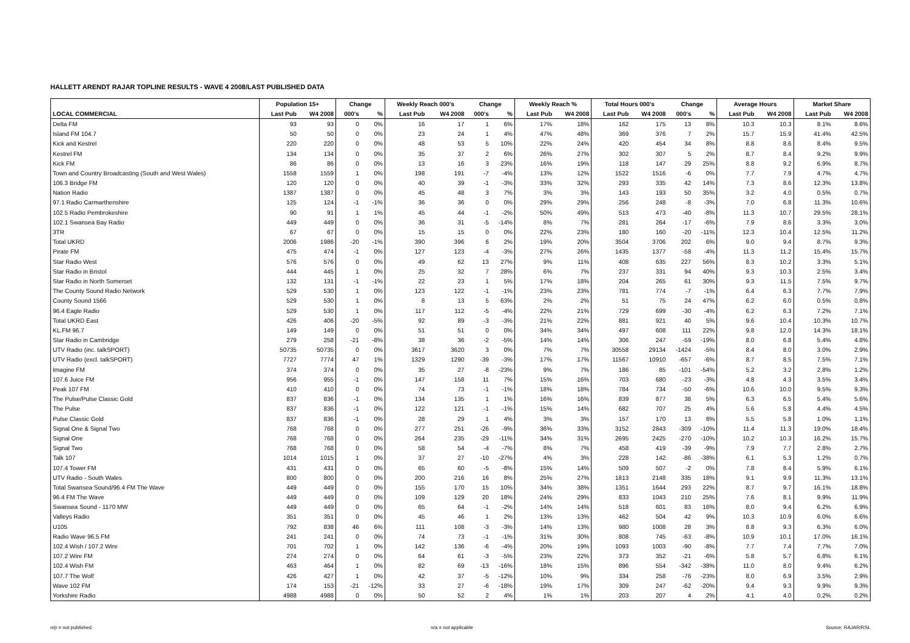HALLETT ARENDT RAJAR TOPLINE RESULTS - WAVE 4 2008/LAST PUBLISHED DATA
| | Population 15+ | | Change | | Weekly Reach 000's | | Change | | Weekly Reach % | | Total Hours 000's | | Change | | Average Hours | | Market Share | |
| --- | --- | --- | --- | --- | --- | --- | --- | --- | --- | --- | --- | --- | --- | --- | --- | --- | --- | --- |
| LOCAL COMMERCIAL | Last Pub | W4 2008 | 000's | % | Last Pub | W4 2008 | 000's | % | Last Pub | W4 2008 | Last Pub | W4 2008 | 000's | % | Last Pub | W4 2008 | Last Pub | W4 2008 |
| Delta FM | 93 | 93 | 0 | 0% | 16 | 17 | 1 | 6% | 17% | 18% | 162 | 175 | 13 | 8% | 10.3 | 10.3 | 8.1% | 8.6% |
| Island FM 104.7 | 50 | 50 | 0 | 0% | 23 | 24 | 1 | 4% | 47% | 48% | 369 | 376 | 7 | 2% | 15.7 | 15.9 | 41.4% | 42.5% |
| Kick and Kestrel | 220 | 220 | 0 | 0% | 48 | 53 | 5 | 10% | 22% | 24% | 420 | 454 | 34 | 8% | 8.8 | 8.6 | 8.4% | 9.5% |
| Kestrel FM | 134 | 134 | 0 | 0% | 35 | 37 | 2 | 6% | 26% | 27% | 302 | 307 | 5 | 2% | 8.7 | 8.4 | 9.2% | 9.9% |
| Kick FM | 86 | 86 | 0 | 0% | 13 | 16 | 3 | 23% | 16% | 19% | 118 | 147 | 29 | 25% | 8.8 | 9.2 | 6.9% | 8.7% |
| Town and Country Broadcasting (South and West Wales) | 1558 | 1559 | 1 | 0% | 198 | 191 | -7 | -4% | 13% | 12% | 1522 | 1516 | -6 | 0% | 7.7 | 7.9 | 4.7% | 4.7% |
| 106.3 Bridge FM | 120 | 120 | 0 | 0% | 40 | 39 | -1 | -3% | 33% | 32% | 293 | 335 | 42 | 14% | 7.3 | 8.6 | 12.3% | 13.8% |
| Nation Radio | 1387 | 1387 | 0 | 0% | 45 | 48 | 3 | 7% | 3% | 3% | 143 | 193 | 50 | 35% | 3.2 | 4.0 | 0.5% | 0.7% |
| 97.1 Radio Carmarthenshire | 125 | 124 | -1 | -1% | 36 | 36 | 0 | 0% | 29% | 29% | 256 | 248 | -8 | -3% | 7.0 | 6.8 | 11.3% | 10.6% |
| 102.5 Radio Pembrokeshire | 90 | 91 | 1 | 1% | 45 | 44 | -1 | -2% | 50% | 49% | 513 | 473 | -40 | -8% | 11.3 | 10.7 | 29.5% | 28.1% |
| 102.1 Swansea Bay Radio | 449 | 449 | 0 | 0% | 36 | 31 | -5 | -14% | 8% | 7% | 281 | 264 | -17 | -6% | 7.9 | 8.6 | 3.3% | 3.0% |
| 3TR | 67 | 67 | 0 | 0% | 15 | 15 | 0 | 0% | 22% | 23% | 180 | 160 | -20 | -11% | 12.3 | 10.4 | 12.5% | 11.2% |
| Total UKRD | 2006 | 1986 | -20 | -1% | 390 | 396 | 6 | 2% | 19% | 20% | 3504 | 3706 | 202 | 6% | 9.0 | 9.4 | 8.7% | 9.3% |
| Pirate FM | 475 | 474 | -1 | 0% | 127 | 123 | -4 | -3% | 27% | 26% | 1435 | 1377 | -58 | -4% | 11.3 | 11.2 | 15.4% | 15.7% |
| Star Radio West | 576 | 576 | 0 | 0% | 49 | 62 | 13 | 27% | 9% | 11% | 408 | 635 | 227 | 56% | 8.3 | 10.2 | 3.3% | 5.1% |
| Star Radio in Bristol | 444 | 445 | 1 | 0% | 25 | 32 | 7 | 28% | 6% | 7% | 237 | 331 | 94 | 40% | 9.3 | 10.3 | 2.5% | 3.4% |
| Star Radio in North Somerset | 132 | 131 | -1 | -1% | 22 | 23 | 1 | 5% | 17% | 18% | 204 | 265 | 61 | 30% | 9.3 | 11.5 | 7.5% | 9.7% |
| The County Sound Radio Network | 529 | 530 | 1 | 0% | 123 | 122 | -1 | -1% | 23% | 23% | 781 | 774 | -7 | -1% | 6.4 | 6.3 | 7.7% | 7.9% |
| County Sound 1566 | 529 | 530 | 1 | 0% | 8 | 13 | 5 | 63% | 2% | 2% | 51 | 75 | 24 | 47% | 6.2 | 6.0 | 0.5% | 0.8% |
| 96.4 Eagle Radio | 529 | 530 | 1 | 0% | 117 | 112 | -5 | -4% | 22% | 21% | 729 | 699 | -30 | -4% | 6.2 | 6.3 | 7.2% | 7.1% |
| Total UKRD East | 426 | 406 | -20 | -5% | 92 | 89 | -3 | -3% | 21% | 22% | 881 | 921 | 40 | 5% | 9.6 | 10.4 | 10.3% | 10.7% |
| KL.FM 96.7 | 149 | 149 | 0 | 0% | 51 | 51 | 0 | 0% | 34% | 34% | 497 | 608 | 111 | 22% | 9.8 | 12.0 | 14.3% | 18.1% |
| Star Radio in Cambridge | 279 | 258 | -21 | -8% | 38 | 36 | -2 | -5% | 14% | 14% | 306 | 247 | -59 | -19% | 8.0 | 6.8 | 5.4% | 4.8% |
| UTV Radio (inc. talkSPORT) | 50735 | 50735 | 0 | 0% | 3617 | 3620 | 3 | 0% | 7% | 7% | 30558 | 29134 | -1424 | -5% | 8.4 | 8.0 | 3.0% | 2.9% |
| UTV Radio (excl. talkSPORT) | 7727 | 7774 | 47 | 1% | 1329 | 1290 | -39 | -3% | 17% | 17% | 11567 | 10910 | -657 | -6% | 8.7 | 8.5 | 7.5% | 7.1% |
| Imagine FM | 374 | 374 | 0 | 0% | 35 | 27 | -8 | -23% | 9% | 7% | 186 | 85 | -101 | -54% | 5.2 | 3.2 | 2.8% | 1.2% |
| 107.6 Juice FM | 956 | 955 | -1 | 0% | 147 | 158 | 11 | 7% | 15% | 16% | 703 | 680 | -23 | -3% | 4.8 | 4.3 | 3.5% | 3.4% |
| Peak 107 FM | 410 | 410 | 0 | 0% | 74 | 73 | -1 | -1% | 18% | 18% | 784 | 734 | -50 | -6% | 10.6 | 10.0 | 9.5% | 9.3% |
| The Pulse/Pulse Classic Gold | 837 | 836 | -1 | 0% | 134 | 135 | 1 | 1% | 16% | 16% | 839 | 877 | 38 | 5% | 6.3 | 6.5 | 5.4% | 5.6% |
| The Pulse | 837 | 836 | -1 | 0% | 122 | 121 | -1 | -1% | 15% | 14% | 682 | 707 | 25 | 4% | 5.6 | 5.8 | 4.4% | 4.5% |
| Pulse Classic Gold | 837 | 836 | -1 | 0% | 28 | 29 | 1 | 4% | 3% | 3% | 157 | 170 | 13 | 8% | 5.5 | 5.8 | 1.0% | 1.1% |
| Signal One & Signal Two | 768 | 768 | 0 | 0% | 277 | 251 | -26 | -9% | 36% | 33% | 3152 | 2843 | -309 | -10% | 11.4 | 11.3 | 19.0% | 18.4% |
| Signal One | 768 | 768 | 0 | 0% | 264 | 235 | -29 | -11% | 34% | 31% | 2695 | 2425 | -270 | -10% | 10.2 | 10.3 | 16.2% | 15.7% |
| Signal Two | 768 | 768 | 0 | 0% | 58 | 54 | -4 | -7% | 8% | 7% | 458 | 419 | -39 | -9% | 7.9 | 7.7 | 2.8% | 2.7% |
| Talk 107 | 1014 | 1015 | 1 | 0% | 37 | 27 | -10 | -27% | 4% | 3% | 228 | 142 | -86 | -38% | 6.1 | 5.3 | 1.2% | 0.7% |
| 107.4 Tower FM | 431 | 431 | 0 | 0% | 65 | 60 | -5 | -8% | 15% | 14% | 509 | 507 | -2 | 0% | 7.8 | 8.4 | 5.9% | 6.1% |
| UTV Radio - South Wales | 800 | 800 | 0 | 0% | 200 | 216 | 16 | 8% | 25% | 27% | 1813 | 2148 | 335 | 18% | 9.1 | 9.9 | 11.3% | 13.1% |
| Total Swansea Sound/96.4 FM The Wave | 449 | 449 | 0 | 0% | 155 | 170 | 15 | 10% | 34% | 38% | 1351 | 1644 | 293 | 22% | 8.7 | 9.7 | 16.1% | 18.8% |
| 96.4 FM The Wave | 449 | 449 | 0 | 0% | 109 | 129 | 20 | 18% | 24% | 29% | 833 | 1043 | 210 | 25% | 7.6 | 8.1 | 9.9% | 11.9% |
| Swansea Sound - 1170 MW | 449 | 449 | 0 | 0% | 65 | 64 | -1 | -2% | 14% | 14% | 518 | 601 | 83 | 16% | 8.0 | 9.4 | 6.2% | 6.9% |
| Valleys Radio | 351 | 351 | 0 | 0% | 45 | 46 | 1 | 2% | 13% | 13% | 462 | 504 | 42 | 9% | 10.3 | 10.9 | 6.0% | 6.6% |
| U105 | 792 | 838 | 46 | 6% | 111 | 108 | -3 | -3% | 14% | 13% | 980 | 1008 | 28 | 3% | 8.8 | 9.3 | 6.3% | 6.0% |
| Radio Wave 96.5 FM | 241 | 241 | 0 | 0% | 74 | 73 | -1 | -1% | 31% | 30% | 808 | 745 | -63 | -8% | 10.9 | 10.1 | 17.0% | 16.1% |
| 102.4 Wish / 107.2 Wire | 701 | 702 | 1 | 0% | 142 | 136 | -6 | -4% | 20% | 19% | 1093 | 1003 | -90 | -8% | 7.7 | 7.4 | 7.7% | 7.0% |
| 107.2 Wire FM | 274 | 274 | 0 | 0% | 64 | 61 | -3 | -5% | 23% | 22% | 373 | 352 | -21 | -6% | 5.8 | 5.7 | 6.8% | 6.1% |
| 102.4 Wish FM | 463 | 464 | 1 | 0% | 82 | 69 | -13 | -16% | 18% | 15% | 896 | 554 | -342 | -38% | 11.0 | 8.0 | 9.4% | 6.2% |
| 107.7 The Wolf | 426 | 427 | 1 | 0% | 42 | 37 | -5 | -12% | 10% | 9% | 334 | 258 | -76 | -23% | 8.0 | 6.9 | 3.5% | 2.9% |
| Wave 102 FM | 174 | 153 | -21 | -12% | 33 | 27 | -6 | -18% | 19% | 17% | 309 | 247 | -62 | -20% | 9.4 | 9.3 | 9.9% | 9.3% |
| Yorkshire Radio | 4988 | 4988 | 0 | 0% | 50 | 52 | 2 | 4% | 1% | 1% | 203 | 207 | 4 | 2% | 4.1 | 4.0 | 0.2% | 0.2% |
n/p = not published n/a = not applicable Source: RAJAR/RSL